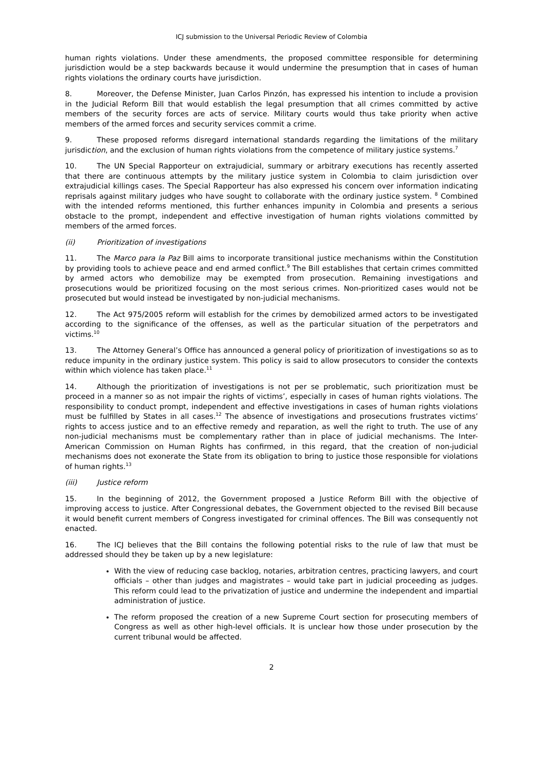ICJ submission to the Universal Periodic Review of Colombia
human rights violations. Under these amendments, the proposed committee responsible for determining jurisdiction would be a step backwards because it would undermine the presumption that in cases of human rights violations the ordinary courts have jurisdiction.
8. Moreover, the Defense Minister, Juan Carlos Pinzón, has expressed his intention to include a provision in the Judicial Reform Bill that would establish the legal presumption that all crimes committed by active members of the security forces are acts of service. Military courts would thus take priority when active members of the armed forces and security services commit a crime.
9. These proposed reforms disregard international standards regarding the limitations of the military jurisdiction, and the exclusion of human rights violations from the competence of military justice systems.<sup>7</sup>
10. The UN Special Rapporteur on extrajudicial, summary or arbitrary executions has recently asserted that there are continuous attempts by the military justice system in Colombia to claim jurisdiction over extrajudicial killings cases. The Special Rapporteur has also expressed his concern over information indicating reprisals against military judges who have sought to collaborate with the ordinary justice system. <sup>8</sup> Combined with the intended reforms mentioned, this further enhances impunity in Colombia and presents a serious obstacle to the prompt, independent and effective investigation of human rights violations committed by members of the armed forces.
(ii) Prioritization of investigations
11. The Marco para la Paz Bill aims to incorporate transitional justice mechanisms within the Constitution by providing tools to achieve peace and end armed conflict.<sup>9</sup> The Bill establishes that certain crimes committed by armed actors who demobilize may be exempted from prosecution. Remaining investigations and prosecutions would be prioritized focusing on the most serious crimes. Non-prioritized cases would not be prosecuted but would instead be investigated by non-judicial mechanisms.
12. The Act 975/2005 reform will establish for the crimes by demobilized armed actors to be investigated according to the significance of the offenses, as well as the particular situation of the perpetrators and victims.<sup>10</sup>
13. The Attorney General’s Office has announced a general policy of prioritization of investigations so as to reduce impunity in the ordinary justice system. This policy is said to allow prosecutors to consider the contexts within which violence has taken place.<sup>11</sup>
14. Although the prioritization of investigations is not per se problematic, such prioritization must be proceed in a manner so as not impair the rights of victims’, especially in cases of human rights violations. The responsibility to conduct prompt, independent and effective investigations in cases of human rights violations must be fulfilled by States in all cases.<sup>12</sup> The absence of investigations and prosecutions frustrates victims’ rights to access justice and to an effective remedy and reparation, as well the right to truth. The use of any non-judicial mechanisms must be complementary rather than in place of judicial mechanisms. The Inter-American Commission on Human Rights has confirmed, in this regard, that the creation of non-judicial mechanisms does not exonerate the State from its obligation to bring to justice those responsible for violations of human rights.<sup>13</sup>
(iii) Justice reform
15. In the beginning of 2012, the Government proposed a Justice Reform Bill with the objective of improving access to justice. After Congressional debates, the Government objected to the revised Bill because it would benefit current members of Congress investigated for criminal offences. The Bill was consequently not enacted.
16. The ICJ believes that the Bill contains the following potential risks to the rule of law that must be addressed should they be taken up by a new legislature:
With the view of reducing case backlog, notaries, arbitration centres, practicing lawyers, and court officials – other than judges and magistrates – would take part in judicial proceeding as judges. This reform could lead to the privatization of justice and undermine the independent and impartial administration of justice.
The reform proposed the creation of a new Supreme Court section for prosecuting members of Congress as well as other high-level officials. It is unclear how those under prosecution by the current tribunal would be affected.
2